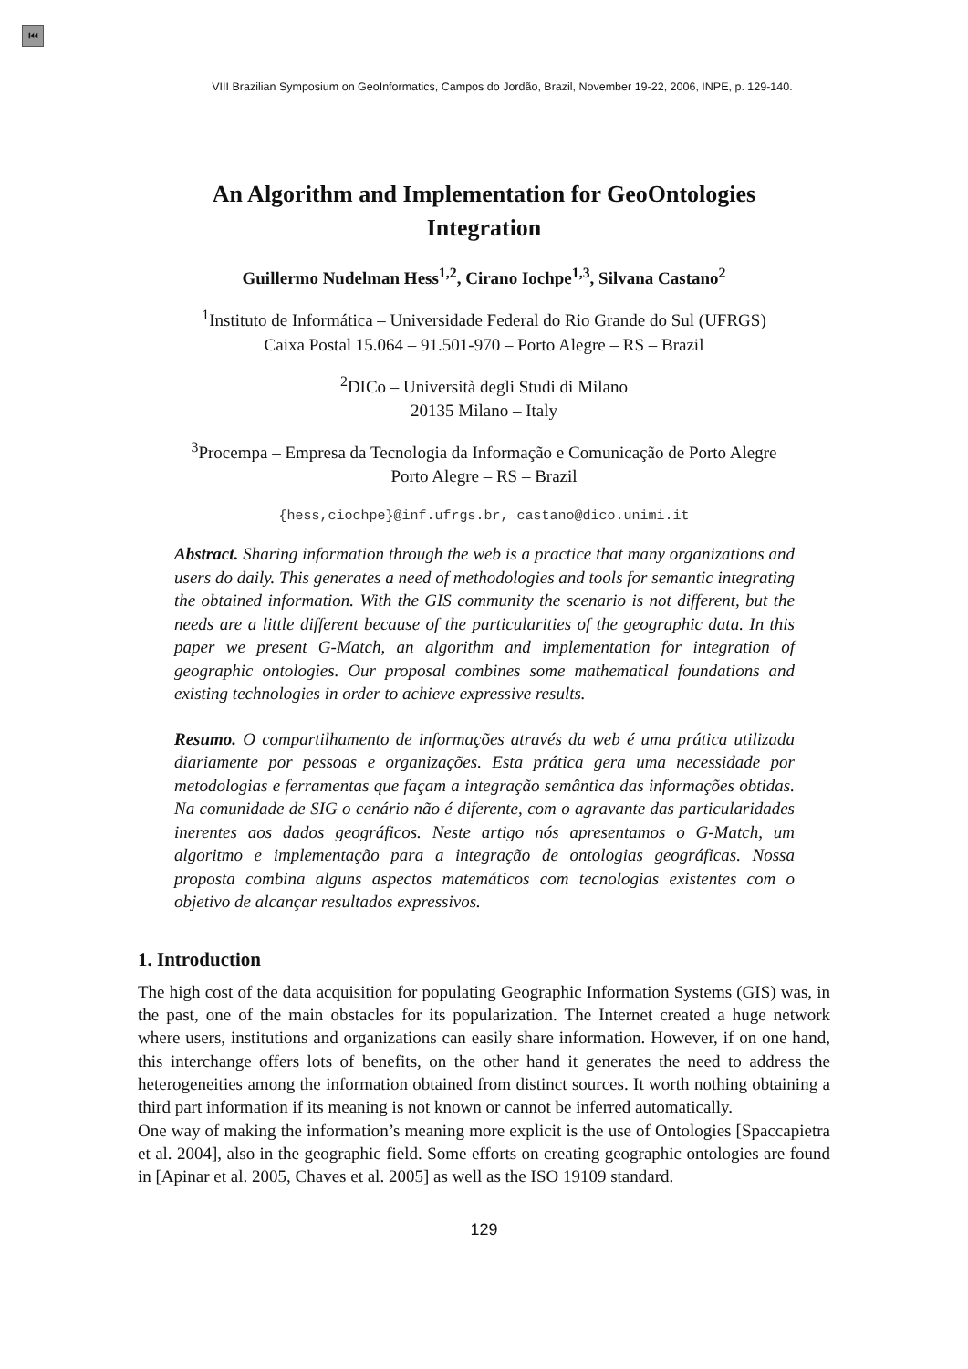⏮
VIII Brazilian Symposium on GeoInformatics, Campos do Jordão, Brazil, November 19-22, 2006, INPE, p. 129-140.
An Algorithm and Implementation for GeoOntologies Integration
Guillermo Nudelman Hess<sup>1,2</sup>, Cirano Iochpe<sup>1,3</sup>, Silvana Castano<sup>2</sup>
<sup>1</sup> Instituto de Informática – Universidade Federal do Rio Grande do Sul (UFRGS)
Caixa Postal 15.064 – 91.501-970 – Porto Alegre – RS – Brazil
<sup>2</sup> DICo – Università degli Studi di Milano
20135 Milano – Italy
<sup>3</sup> Procempa – Empresa da Tecnologia da Informação e Comunicação de Porto Alegre
Porto Alegre – RS – Brazil
{hess,ciochpe}@inf.ufrgs.br, castano@dico.unimi.it
Abstract. Sharing information through the web is a practice that many organizations and users do daily. This generates a need of methodologies and tools for semantic integrating the obtained information. With the GIS community the scenario is not different, but the needs are a little different because of the particularities of the geographic data. In this paper we present G-Match, an algorithm and implementation for integration of geographic ontologies. Our proposal combines some mathematical foundations and existing technologies in order to achieve expressive results.
Resumo. O compartilhamento de informações através da web é uma prática utilizada diariamente por pessoas e organizações. Esta prática gera uma necessidade por metodologias e ferramentas que façam a integração semântica das informações obtidas. Na comunidade de SIG o cenário não é diferente, com o agravante das particularidades inerentes aos dados geográficos. Neste artigo nós apresentamos o G-Match, um algoritmo e implementação para a integração de ontologias geográficas. Nossa proposta combina alguns aspectos matemáticos com tecnologias existentes com o objetivo de alcançar resultados expressivos.
1. Introduction
The high cost of the data acquisition for populating Geographic Information Systems (GIS) was, in the past, one of the main obstacles for its popularization. The Internet created a huge network where users, institutions and organizations can easily share information. However, if on one hand, this interchange offers lots of benefits, on the other hand it generates the need to address the heterogeneities among the information obtained from distinct sources. It worth nothing obtaining a third part information if its meaning is not known or cannot be inferred automatically.
One way of making the information’s meaning more explicit is the use of Ontologies [Spaccapietra et al. 2004], also in the geographic field. Some efforts on creating geographic ontologies are found in [Apinar et al. 2005, Chaves et al. 2005] as well as the ISO 19109 standard.
129